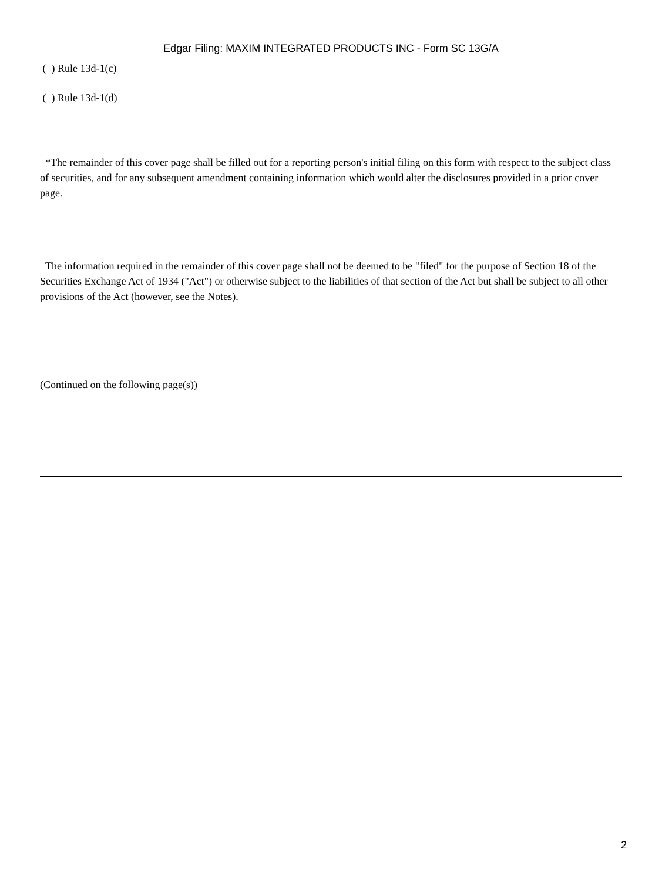Edgar Filing: MAXIM INTEGRATED PRODUCTS INC - Form SC 13G/A
( ) Rule 13d-1(c)
( ) Rule 13d-1(d)
*The remainder of this cover page shall be filled out for a reporting person's initial filing on this form with respect to the subject class of securities, and for any subsequent amendment containing information which would alter the disclosures provided in a prior cover page.
The information required in the remainder of this cover page shall not be deemed to be "filed" for the purpose of Section 18 of the Securities Exchange Act of 1934 ("Act") or otherwise subject to the liabilities of that section of the Act but shall be subject to all other provisions of the Act (however, see the Notes).
(Continued on the following page(s))
2